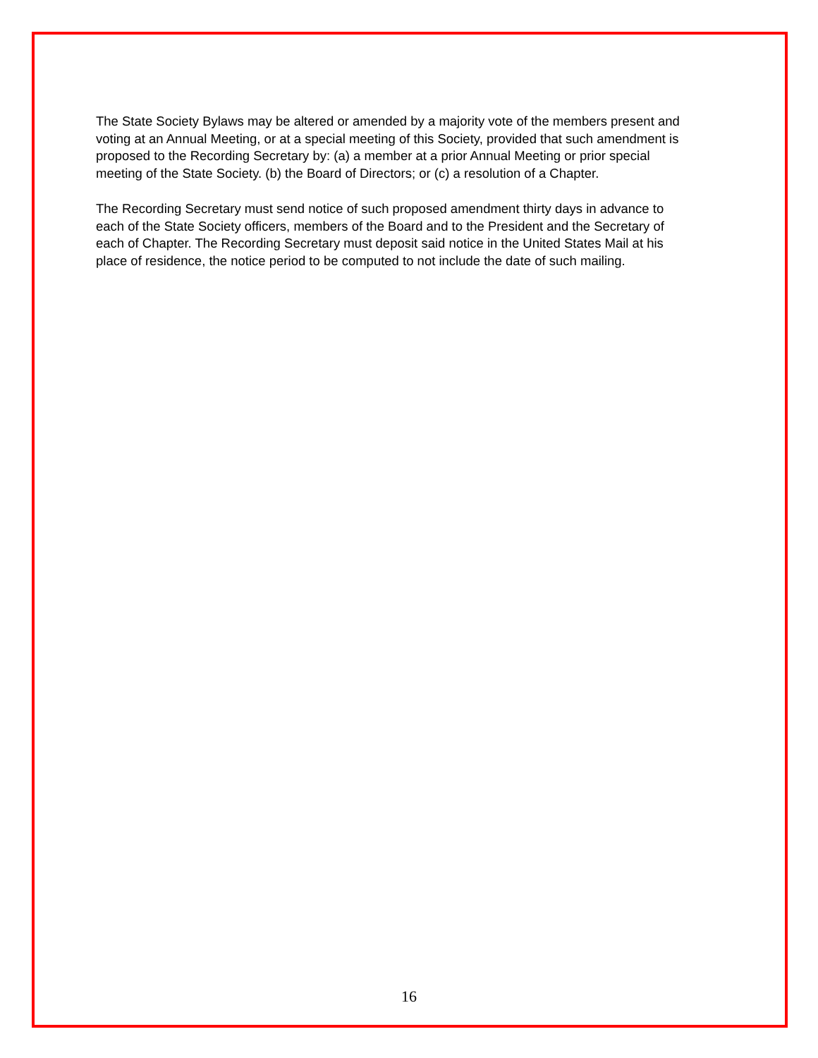The State Society Bylaws may be altered or amended by a majority vote of the members present and voting at an Annual Meeting, or at a special meeting of this Society, provided that such amendment is proposed to the Recording Secretary by: (a) a member at a prior Annual Meeting or prior special meeting of the State Society. (b) the Board of Directors; or (c) a resolution of a Chapter.
The Recording Secretary must send notice of such proposed amendment thirty days in advance to each of the State Society officers, members of the Board and to the President and the Secretary of each of Chapter. The Recording Secretary must deposit said notice in the United States Mail at his place of residence, the notice period to be computed to not include the date of such mailing.
16